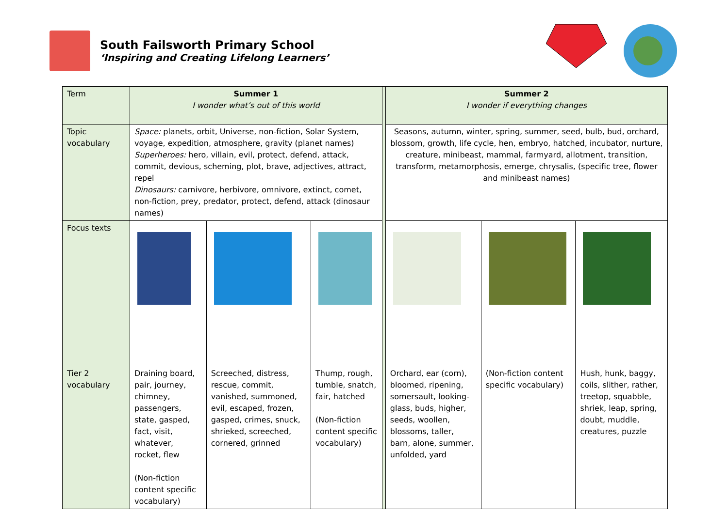South Failsworth Primary School
‘Inspiring and Creating Lifelong Learners’
| Term | Summer 1 I wonder what’s out of this world | | | | Summer 2 I wonder if everything changes | | |
| Topic vocabulary | Space: planets, orbit, Universe, non-fiction, Solar System, voyage, expedition, atmosphere, gravity (planet names) Superheroes: hero, villain, evil, protect, defend, attack, commit, devious, scheming, plot, brave, adjectives, attract, repel Dinosaurs: carnivore, herbivore, omnivore, extinct, comet, non-fiction, prey, predator, protect, defend, attack (dinosaur names) | | | | Seasons, autumn, winter, spring, summer, seed, bulb, bud, orchard, blossom, growth, life cycle, hen, embryo, hatched, incubator, nurture, creature, minibeast, mammal, farmyard, allotment, transition, transform, metamorphosis, emerge, chrysalis, (specific tree, flower and minibeast names) | | |
| Focus texts | | | | | | | |
| Tier 2 vocabulary | Draining board, pair, journey, chimney, passengers, state, gasped, fact, visit, whatever, rocket, flew (Non-fiction content specific vocabulary) | Screeched, distress, rescue, commit, vanished, summoned, evil, escaped, frozen, gasped, crimes, snuck, shrieked, screeched, cornered, grinned | Thump, rough, tumble, snatch, fair, hatched (Non-fiction content specific vocabulary) | | Orchard, ear (corn), bloomed, ripening, somersault, looking-glass, buds, higher, seeds, woollen, blossoms, taller, barn, alone, summer, unfolded, yard | (Non-fiction content specific vocabulary) | Hush, hunk, baggy, coils, slither, rather, treetop, squabble, shriek, leap, spring, doubt, muddle, creatures, puzzle |